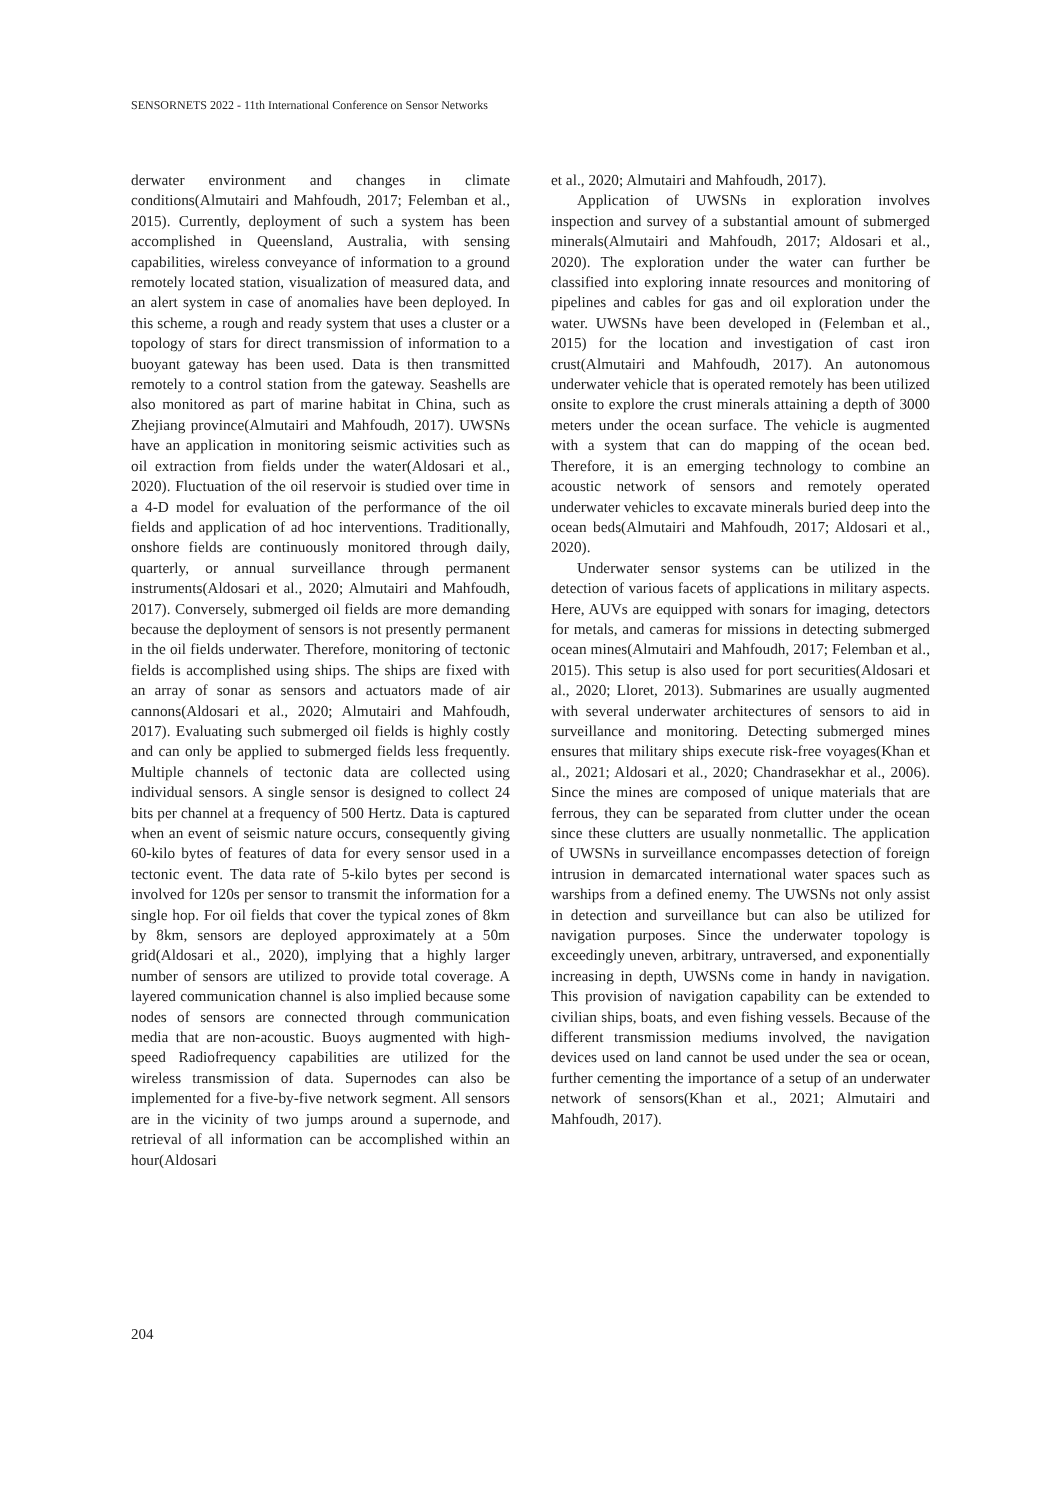SENSORNETS 2022 - 11th International Conference on Sensor Networks
derwater environment and changes in climate conditions(Almutairi and Mahfoudh, 2017; Felemban et al., 2015). Currently, deployment of such a system has been accomplished in Queensland, Australia, with sensing capabilities, wireless conveyance of information to a ground remotely located station, visualization of measured data, and an alert system in case of anomalies have been deployed. In this scheme, a rough and ready system that uses a cluster or a topology of stars for direct transmission of information to a buoyant gateway has been used. Data is then transmitted remotely to a control station from the gateway. Seashells are also monitored as part of marine habitat in China, such as Zhejiang province(Almutairi and Mahfoudh, 2017). UWSNs have an application in monitoring seismic activities such as oil extraction from fields under the water(Aldosari et al., 2020). Fluctuation of the oil reservoir is studied over time in a 4-D model for evaluation of the performance of the oil fields and application of ad hoc interventions. Traditionally, onshore fields are continuously monitored through daily, quarterly, or annual surveillance through permanent instruments(Aldosari et al., 2020; Almutairi and Mahfoudh, 2017). Conversely, submerged oil fields are more demanding because the deployment of sensors is not presently permanent in the oil fields underwater. Therefore, monitoring of tectonic fields is accomplished using ships. The ships are fixed with an array of sonar as sensors and actuators made of air cannons(Aldosari et al., 2020; Almutairi and Mahfoudh, 2017). Evaluating such submerged oil fields is highly costly and can only be applied to submerged fields less frequently. Multiple channels of tectonic data are collected using individual sensors. A single sensor is designed to collect 24 bits per channel at a frequency of 500 Hertz. Data is captured when an event of seismic nature occurs, consequently giving 60-kilo bytes of features of data for every sensor used in a tectonic event. The data rate of 5-kilo bytes per second is involved for 120s per sensor to transmit the information for a single hop. For oil fields that cover the typical zones of 8km by 8km, sensors are deployed approximately at a 50m grid(Aldosari et al., 2020), implying that a highly larger number of sensors are utilized to provide total coverage. A layered communication channel is also implied because some nodes of sensors are connected through communication media that are non-acoustic. Buoys augmented with high-speed Radiofrequency capabilities are utilized for the wireless transmission of data. Supernodes can also be implemented for a five-by-five network segment. All sensors are in the vicinity of two jumps around a supernode, and retrieval of all information can be accomplished within an hour(Aldosari
et al., 2020; Almutairi and Mahfoudh, 2017).
Application of UWSNs in exploration involves inspection and survey of a substantial amount of submerged minerals(Almutairi and Mahfoudh, 2017; Aldosari et al., 2020). The exploration under the water can further be classified into exploring innate resources and monitoring of pipelines and cables for gas and oil exploration under the water. UWSNs have been developed in (Felemban et al., 2015) for the location and investigation of cast iron crust(Almutairi and Mahfoudh, 2017). An autonomous underwater vehicle that is operated remotely has been utilized onsite to explore the crust minerals attaining a depth of 3000 meters under the ocean surface. The vehicle is augmented with a system that can do mapping of the ocean bed. Therefore, it is an emerging technology to combine an acoustic network of sensors and remotely operated underwater vehicles to excavate minerals buried deep into the ocean beds(Almutairi and Mahfoudh, 2017; Aldosari et al., 2020).
Underwater sensor systems can be utilized in the detection of various facets of applications in military aspects. Here, AUVs are equipped with sonars for imaging, detectors for metals, and cameras for missions in detecting submerged ocean mines(Almutairi and Mahfoudh, 2017; Felemban et al., 2015). This setup is also used for port securities(Aldosari et al., 2020; Lloret, 2013). Submarines are usually augmented with several underwater architectures of sensors to aid in surveillance and monitoring. Detecting submerged mines ensures that military ships execute risk-free voyages(Khan et al., 2021; Aldosari et al., 2020; Chandrasekhar et al., 2006). Since the mines are composed of unique materials that are ferrous, they can be separated from clutter under the ocean since these clutters are usually nonmetallic. The application of UWSNs in surveillance encompasses detection of foreign intrusion in demarcated international water spaces such as warships from a defined enemy. The UWSNs not only assist in detection and surveillance but can also be utilized for navigation purposes. Since the underwater topology is exceedingly uneven, arbitrary, untraversed, and exponentially increasing in depth, UWSNs come in handy in navigation. This provision of navigation capability can be extended to civilian ships, boats, and even fishing vessels. Because of the different transmission mediums involved, the navigation devices used on land cannot be used under the sea or ocean, further cementing the importance of a setup of an underwater network of sensors(Khan et al., 2021; Almutairi and Mahfoudh, 2017).
204